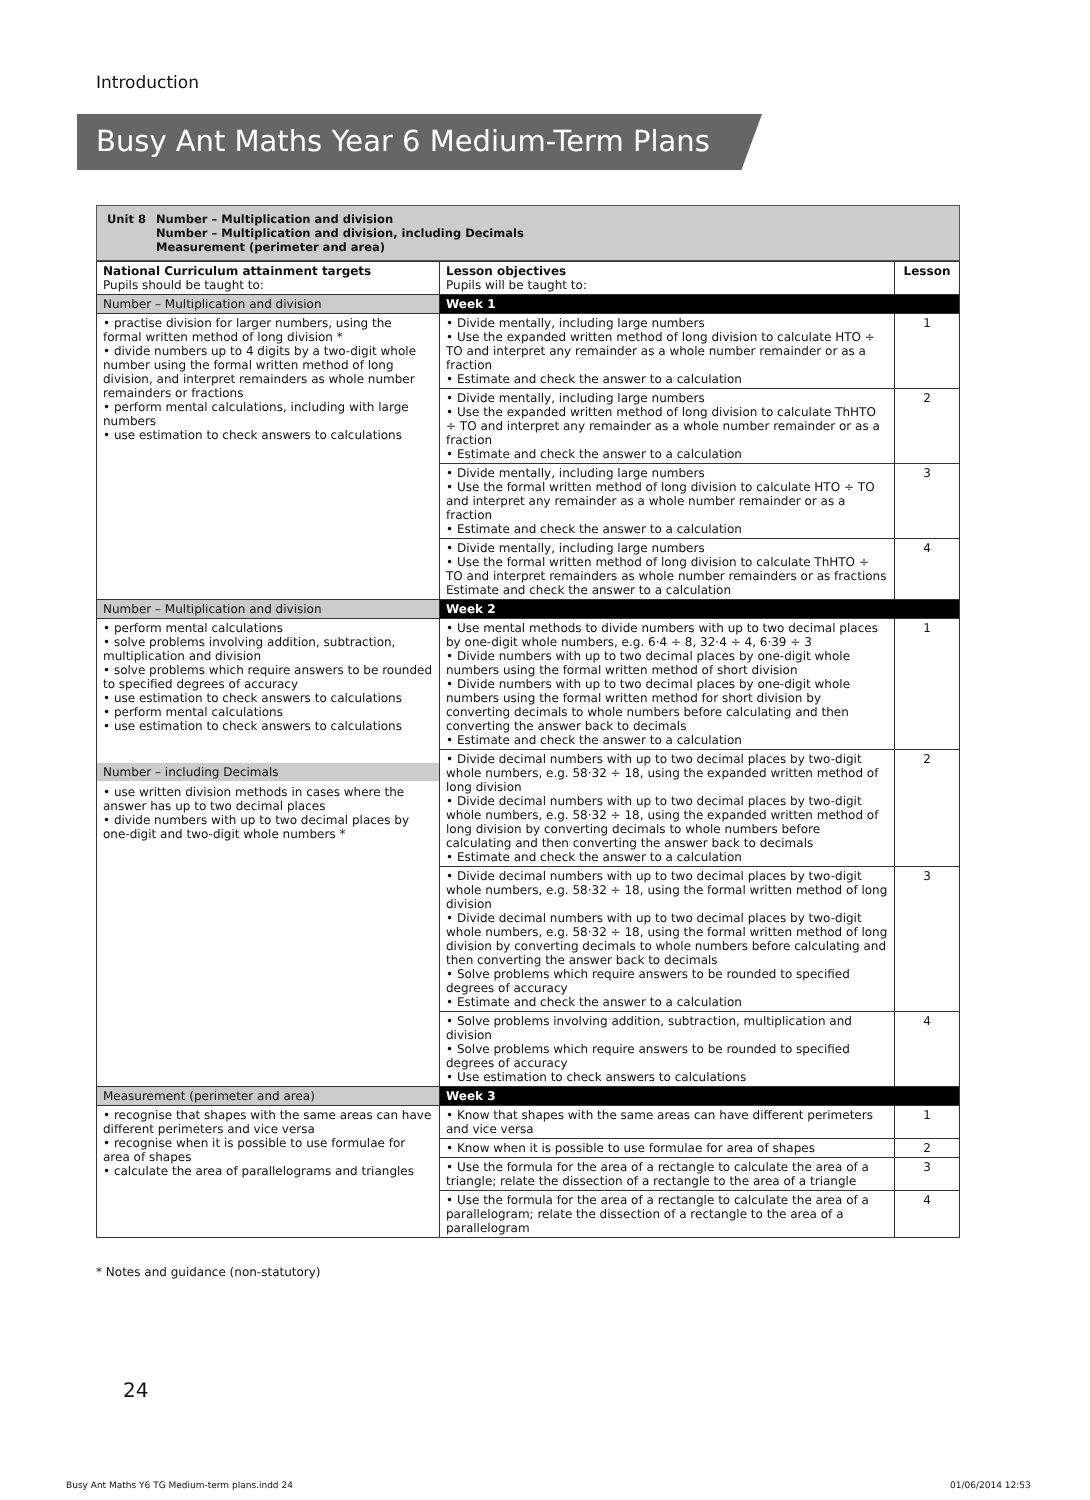Introduction
Busy Ant Maths Year 6 Medium-Term Plans
Unit 8 Number – Multiplication and division
Number – Multiplication and division, including Decimals
Measurement (perimeter and area)
| National Curriculum attainment targets Pupils should be taught to: | Lesson objectives Pupils will be taught to: | Lesson |
| --- | --- | --- |
| Number – Multiplication and division | Week 1 | |
| • practise division for larger numbers, using the formal written method of long division * • divide numbers up to 4 digits by a two-digit whole number using the formal written method of long division, and interpret remainders as whole number remainders or fractions • perform mental calculations, including with large numbers • use estimation to check answers to calculations | • Divide mentally, including large numbers • Use the expanded written method of long division to calculate HTO ÷ TO and interpret any remainder as a whole number remainder or as a fraction • Estimate and check the answer to a calculation | 1 |
| | • Divide mentally, including large numbers • Use the expanded written method of long division to calculate ThHTO ÷ TO and interpret any remainder as a whole number remainder or as a fraction • Estimate and check the answer to a calculation | 2 |
| | • Divide mentally, including large numbers • Use the formal written method of long division to calculate HTO ÷ TO and interpret any remainder as a whole number remainder or as a fraction • Estimate and check the answer to a calculation | 3 |
| | • Divide mentally, including large numbers • Use the formal written method of long division to calculate ThHTO ÷ TO and interpret remainders as whole number remainders or as fractions Estimate and check the answer to a calculation | 4 |
| Number – Multiplication and division | Week 2 | |
| • perform mental calculations • solve problems involving addition, subtraction, multiplication and division • solve problems which require answers to be rounded to specified degrees of accuracy • use estimation to check answers to calculations • perform mental calculations • use estimation to check answers to calculations Number – including Decimals • use written division methods in cases where the answer has up to two decimal places • divide numbers with up to two decimal places by one-digit and two-digit whole numbers * | • Use mental methods to divide numbers with up to two decimal places by one-digit whole numbers, e.g. 6·4 ÷ 8, 32·4 ÷ 4, 6·39 ÷ 3 • Divide numbers with up to two decimal places by one-digit whole numbers using the formal written method of short division • Divide numbers with up to two decimal places by one-digit whole numbers using the formal written method for short division by converting decimals to whole numbers before calculating and then converting the answer back to decimals • Estimate and check the answer to a calculation | 1 |
| | • Divide decimal numbers with up to two decimal places by two-digit whole numbers, e.g. 58·32 ÷ 18, using the expanded written method of long division • Divide decimal numbers with up to two decimal places by two-digit whole numbers, e.g. 58·32 ÷ 18, using the expanded written method of long division by converting decimals to whole numbers before calculating and then converting the answer back to decimals • Estimate and check the answer to a calculation | 2 |
| | • Divide decimal numbers with up to two decimal places by two-digit whole numbers, e.g. 58·32 ÷ 18, using the formal written method of long division • Divide decimal numbers with up to two decimal places by two-digit whole numbers, e.g. 58·32 ÷ 18, using the formal written method of long division by converting decimals to whole numbers before calculating and then converting the answer back to decimals • Solve problems which require answers to be rounded to specified degrees of accuracy • Estimate and check the answer to a calculation | 3 |
| | • Solve problems involving addition, subtraction, multiplication and division • Solve problems which require answers to be rounded to specified degrees of accuracy • Use estimation to check answers to calculations | 4 |
| Measurement (perimeter and area) | Week 3 | |
| • recognise that shapes with the same areas can have different perimeters and vice versa • recognise when it is possible to use formulae for area of shapes • calculate the area of parallelograms and triangles | • Know that shapes with the same areas can have different perimeters and vice versa | 1 |
| | • Know when it is possible to use formulae for area of shapes | 2 |
| | • Use the formula for the area of a rectangle to calculate the area of a triangle; relate the dissection of a rectangle to the area of a triangle | 3 |
| | • Use the formula for the area of a rectangle to calculate the area of a parallelogram; relate the dissection of a rectangle to the area of a parallelogram | 4 |
* Notes and guidance (non-statutory)
24
Busy Ant Maths Y6 TG Medium-term plans.indd 24
01/06/2014 12:53